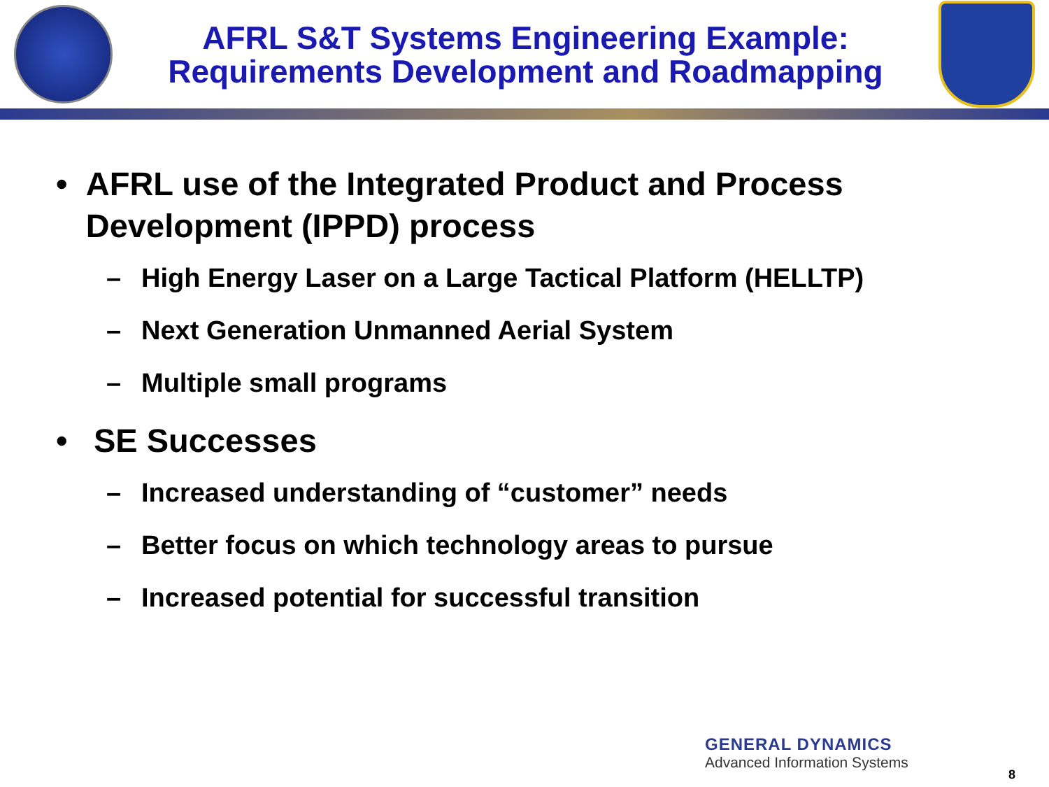AFRL S&T Systems Engineering Example:
Requirements Development and Roadmapping
• AFRL use of the Integrated Product and Process Development (IPPD) process
– High Energy Laser on a Large Tactical Platform (HELLTP)
– Next Generation Unmanned Aerial System
– Multiple small programs
• SE Successes
– Increased understanding of “customer” needs
– Better focus on which technology areas to pursue
– Increased potential for successful transition
GENERAL DYNAMICS
Advanced Information Systems
8